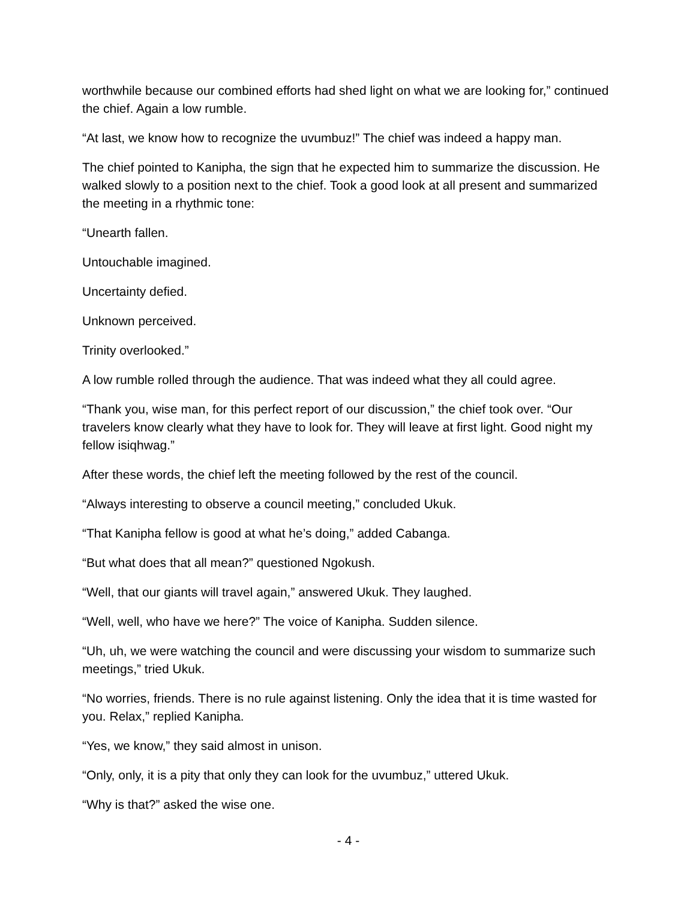worthwhile because our combined efforts had shed light on what we are looking for,” continued the chief. Again a low rumble.
“At last, we know how to recognize the uvumbuz!” The chief was indeed a happy man.
The chief pointed to Kanipha, the sign that he expected him to summarize the discussion. He walked slowly to a position next to the chief. Took a good look at all present and summarized the meeting in a rhythmic tone:
“Unearth fallen.
Untouchable imagined.
Uncertainty defied.
Unknown perceived.
Trinity overlooked.”
A low rumble rolled through the audience. That was indeed what they all could agree.
“Thank you, wise man, for this perfect report of our discussion,” the chief took over. “Our travelers know clearly what they have to look for. They will leave at first light. Good night my fellow isiqhwag.”
After these words, the chief left the meeting followed by the rest of the council.
“Always interesting to observe a council meeting,” concluded Ukuk.
“That Kanipha fellow is good at what he’s doing,” added Cabanga.
“But what does that all mean?” questioned Ngokush.
“Well, that our giants will travel again,” answered Ukuk. They laughed.
“Well, well, who have we here?” The voice of Kanipha. Sudden silence.
“Uh, uh, we were watching the council and were discussing your wisdom to summarize such meetings,” tried Ukuk.
“No worries, friends. There is no rule against listening. Only the idea that it is time wasted for you. Relax,” replied Kanipha.
“Yes, we know,” they said almost in unison.
“Only, only, it is a pity that only they can look for the uvumbuz,” uttered Ukuk.
“Why is that?” asked the wise one.
- 4 -